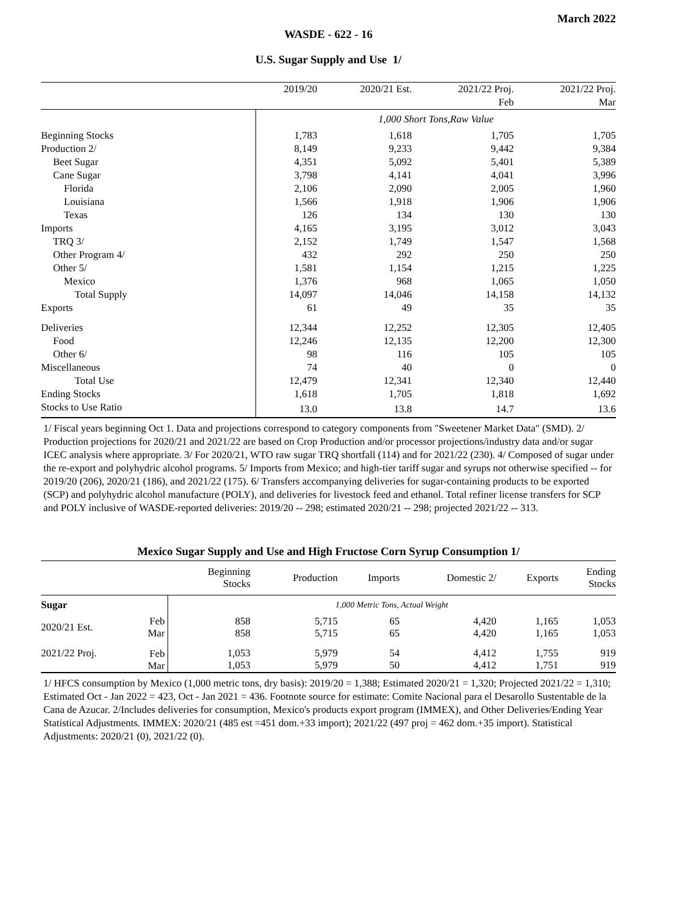March 2022
WASDE - 622 - 16
U.S. Sugar Supply and Use 1/
| | 2019/20 | 2020/21 Est. | 2021/22 Proj. | 2021/22 Proj. |
| | | | Feb | Mar |
| | 1,000 Short Tons,Raw Value | | | |
| Beginning Stocks | 1,783 | 1,618 | 1,705 | 1,705 |
| Production 2/ | 8,149 | 9,233 | 9,442 | 9,384 |
| Beet Sugar | 4,351 | 5,092 | 5,401 | 5,389 |
| Cane Sugar | 3,798 | 4,141 | 4,041 | 3,996 |
| Florida | 2,106 | 2,090 | 2,005 | 1,960 |
| Louisiana | 1,566 | 1,918 | 1,906 | 1,906 |
| Texas | 126 | 134 | 130 | 130 |
| Imports | 4,165 | 3,195 | 3,012 | 3,043 |
| TRQ 3/ | 2,152 | 1,749 | 1,547 | 1,568 |
| Other Program 4/ | 432 | 292 | 250 | 250 |
| Other 5/ | 1,581 | 1,154 | 1,215 | 1,225 |
| Mexico | 1,376 | 968 | 1,065 | 1,050 |
| Total Supply | 14,097 | 14,046 | 14,158 | 14,132 |
| Exports | 61 | 49 | 35 | 35 |
| Deliveries | 12,344 | 12,252 | 12,305 | 12,405 |
| Food | 12,246 | 12,135 | 12,200 | 12,300 |
| Other 6/ | 98 | 116 | 105 | 105 |
| Miscellaneous | 74 | 40 | 0 | 0 |
| Total Use | 12,479 | 12,341 | 12,340 | 12,440 |
| Ending Stocks | 1,618 | 1,705 | 1,818 | 1,692 |
| Stocks to Use Ratio | 13.0 | 13.8 | 14.7 | 13.6 |
1/ Fiscal years beginning Oct 1. Data and projections correspond to category components from "Sweetener Market Data" (SMD). 2/ Production projections for 2020/21 and 2021/22 are based on Crop Production and/or processor projections/industry data and/or sugar ICEC analysis where appropriate. 3/ For 2020/21, WTO raw sugar TRQ shortfall (114) and for 2021/22 (230). 4/ Composed of sugar under the re-export and polyhydric alcohol programs. 5/ Imports from Mexico; and high-tier tariff sugar and syrups not otherwise specified -- for 2019/20 (206), 2020/21 (186), and 2021/22 (175). 6/ Transfers accompanying deliveries for sugar-containing products to be exported (SCP) and polyhydric alcohol manufacture (POLY), and deliveries for livestock feed and ethanol. Total refiner license transfers for SCP and POLY inclusive of WASDE-reported deliveries: 2019/20 -- 298; estimated 2020/21 -- 298; projected 2021/22 -- 313.
Mexico Sugar Supply and Use and High Fructose Corn Syrup Consumption 1/
| | | Beginning Stocks | Production | Imports | Domestic 2/ | Exports | Ending Stocks |
| Sugar | | 1,000 Metric Tons, Actual Weight | | | | | |
| 2020/21 Est. | Feb Mar | 858 858 | 5,715 5,715 | 65 65 | 4,420 4,420 | 1,165 1,165 | 1,053 1,053 |
| 2021/22 Proj. | Feb Mar | 1,053 1,053 | 5,979 5,979 | 54 50 | 4,412 4,412 | 1,755 1,751 | 919 919 |
1/ HFCS consumption by Mexico (1,000 metric tons, dry basis): 2019/20 = 1,388; Estimated 2020/21 = 1,320; Projected 2021/22 = 1,310; Estimated Oct - Jan 2022 = 423, Oct - Jan 2021 = 436. Footnote source for estimate: Comite Nacional para el Desarollo Sustentable de la Cana de Azucar. 2/Includes deliveries for consumption, Mexico's products export program (IMMEX), and Other Deliveries/Ending Year Statistical Adjustments. IMMEX: 2020/21 (485 est =451 dom.+33 import); 2021/22 (497 proj = 462 dom.+35 import). Statistical Adjustments: 2020/21 (0), 2021/22 (0).